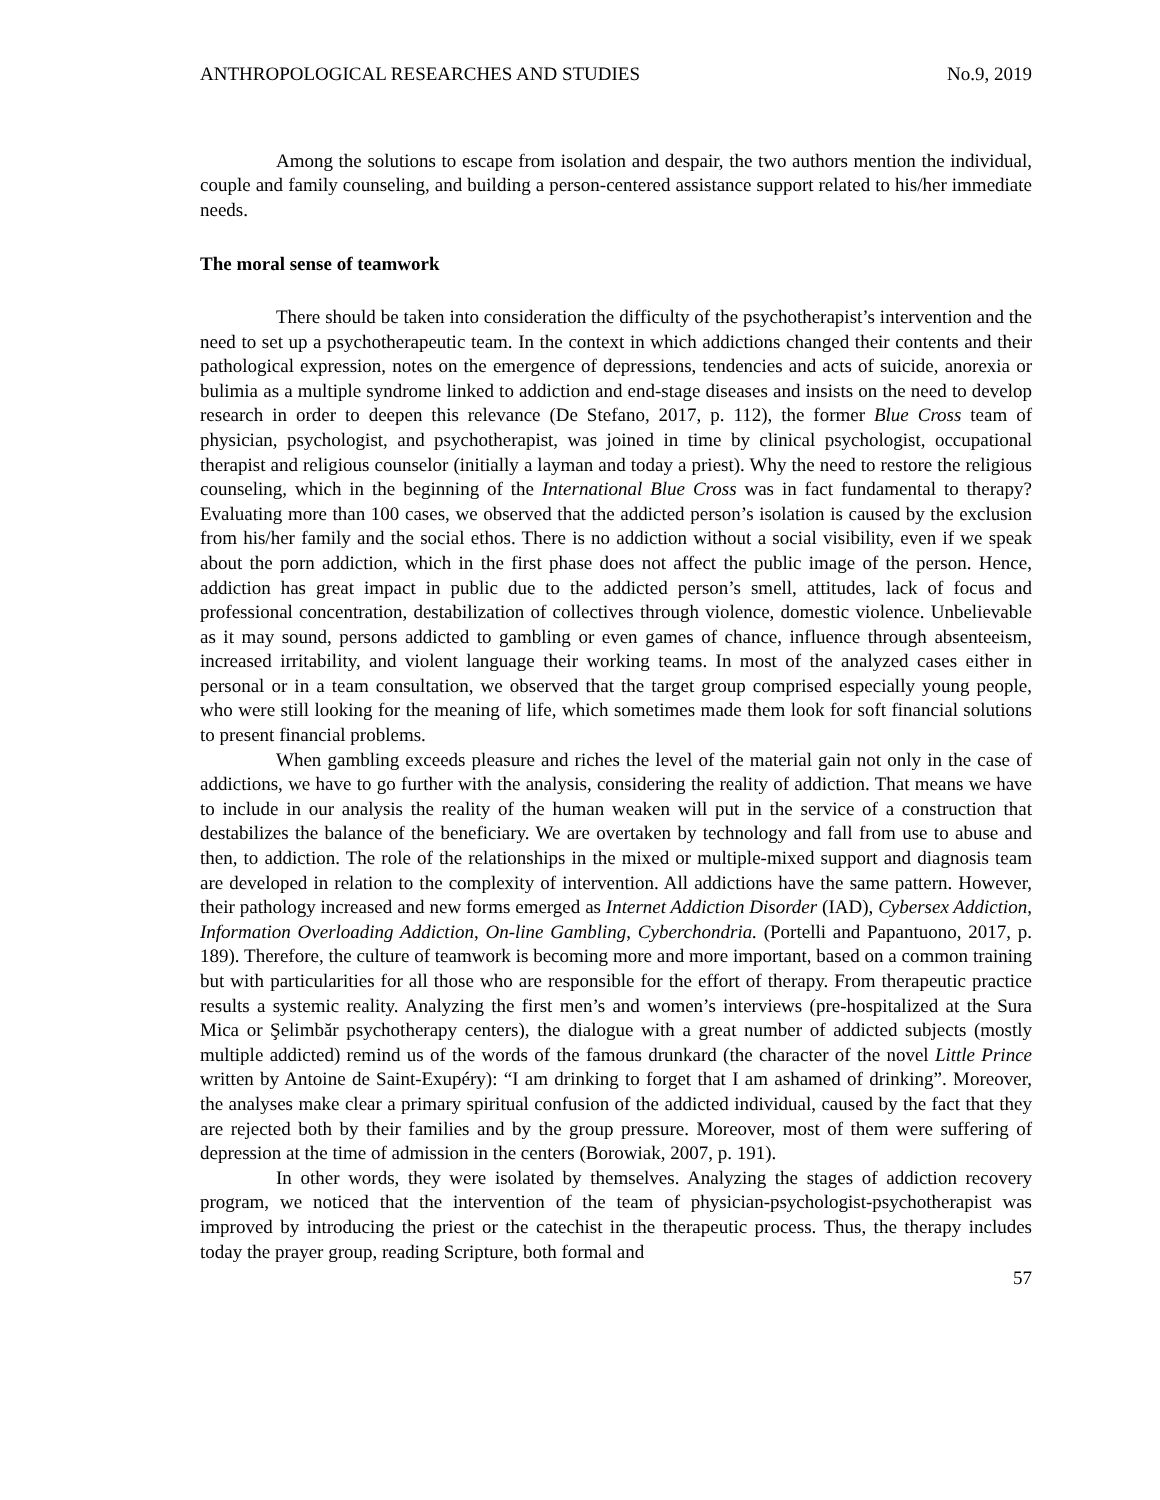ANTHROPOLOGICAL RESEARCHES AND STUDIES No.9, 2019
Among the solutions to escape from isolation and despair, the two authors mention the individual, couple and family counseling, and building a person-centered assistance support related to his/her immediate needs.
The moral sense of teamwork
There should be taken into consideration the difficulty of the psychotherapist’s intervention and the need to set up a psychotherapeutic team. In the context in which addictions changed their contents and their pathological expression, notes on the emergence of depressions, tendencies and acts of suicide, anorexia or bulimia as a multiple syndrome linked to addiction and end-stage diseases and insists on the need to develop research in order to deepen this relevance (De Stefano, 2017, p. 112), the former Blue Cross team of physician, psychologist, and psychotherapist, was joined in time by clinical psychologist, occupational therapist and religious counselor (initially a layman and today a priest). Why the need to restore the religious counseling, which in the beginning of the International Blue Cross was in fact fundamental to therapy? Evaluating more than 100 cases, we observed that the addicted person’s isolation is caused by the exclusion from his/her family and the social ethos. There is no addiction without a social visibility, even if we speak about the porn addiction, which in the first phase does not affect the public image of the person. Hence, addiction has great impact in public due to the addicted person’s smell, attitudes, lack of focus and professional concentration, destabilization of collectives through violence, domestic violence. Unbelievable as it may sound, persons addicted to gambling or even games of chance, influence through absenteeism, increased irritability, and violent language their working teams. In most of the analyzed cases either in personal or in a team consultation, we observed that the target group comprised especially young people, who were still looking for the meaning of life, which sometimes made them look for soft financial solutions to present financial problems.
When gambling exceeds pleasure and riches the level of the material gain not only in the case of addictions, we have to go further with the analysis, considering the reality of addiction. That means we have to include in our analysis the reality of the human weaken will put in the service of a construction that destabilizes the balance of the beneficiary. We are overtaken by technology and fall from use to abuse and then, to addiction. The role of the relationships in the mixed or multiple-mixed support and diagnosis team are developed in relation to the complexity of intervention. All addictions have the same pattern. However, their pathology increased and new forms emerged as Internet Addiction Disorder (IAD), Cybersex Addiction, Information Overloading Addiction, On-line Gambling, Cyberchondria. (Portelli and Papantuono, 2017, p. 189). Therefore, the culture of teamwork is becoming more and more important, based on a common training but with particularities for all those who are responsible for the effort of therapy. From therapeutic practice results a systemic reality. Analyzing the first men’s and women’s interviews (pre-hospitalized at the Sura Mica or Şelimbăr psychotherapy centers), the dialogue with a great number of addicted subjects (mostly multiple addicted) remind us of the words of the famous drunkard (the character of the novel Little Prince written by Antoine de Saint-Exupéry): “I am drinking to forget that I am ashamed of drinking”. Moreover, the analyses make clear a primary spiritual confusion of the addicted individual, caused by the fact that they are rejected both by their families and by the group pressure. Moreover, most of them were suffering of depression at the time of admission in the centers (Borowiak, 2007, p. 191).
In other words, they were isolated by themselves. Analyzing the stages of addiction recovery program, we noticed that the intervention of the team of physician-psychologist-psychotherapist was improved by introducing the priest or the catechist in the therapeutic process. Thus, the therapy includes today the prayer group, reading Scripture, both formal and
57